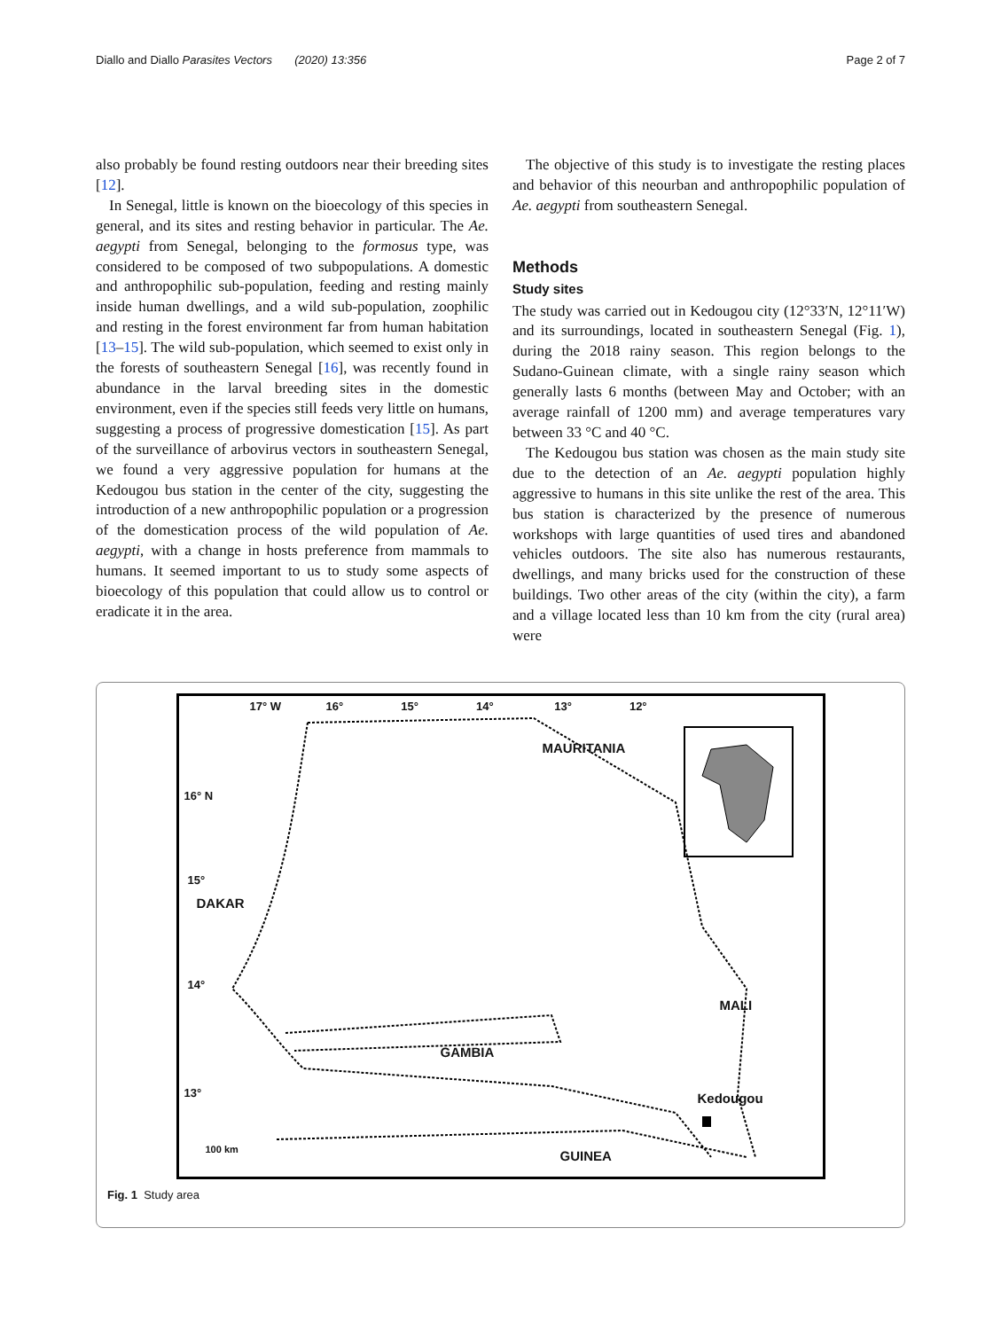Diallo and Diallo Parasites Vectors (2020) 13:356 Page 2 of 7
also probably be found resting outdoors near their breeding sites [12].
In Senegal, little is known on the bioecology of this species in general, and its sites and resting behavior in particular. The Ae. aegypti from Senegal, belonging to the formosus type, was considered to be composed of two subpopulations. A domestic and anthropophilic sub-population, feeding and resting mainly inside human dwellings, and a wild sub-population, zoophilic and resting in the forest environment far from human habitation [13–15]. The wild sub-population, which seemed to exist only in the forests of southeastern Senegal [16], was recently found in abundance in the larval breeding sites in the domestic environment, even if the species still feeds very little on humans, suggesting a process of progressive domestication [15]. As part of the surveillance of arbovirus vectors in southeastern Senegal, we found a very aggressive population for humans at the Kedougou bus station in the center of the city, suggesting the introduction of a new anthropophilic population or a progression of the domestication process of the wild population of Ae. aegypti, with a change in hosts preference from mammals to humans. It seemed important to us to study some aspects of bioecology of this population that could allow us to control or eradicate it in the area.
The objective of this study is to investigate the resting places and behavior of this neourban and anthropophilic population of Ae. aegypti from southeastern Senegal.
Methods
Study sites
The study was carried out in Kedougou city (12°33′N, 12°11′W) and its surroundings, located in southeastern Senegal (Fig. 1), during the 2018 rainy season. This region belongs to the Sudano-Guinean climate, with a single rainy season which generally lasts 6 months (between May and October; with an average rainfall of 1200 mm) and average temperatures vary between 33 °C and 40 °C.
The Kedougou bus station was chosen as the main study site due to the detection of an Ae. aegypti population highly aggressive to humans in this site unlike the rest of the area. This bus station is characterized by the presence of numerous workshops with large quantities of used tires and abandoned vehicles outdoors. The site also has numerous restaurants, dwellings, and many bricks used for the construction of these buildings. Two other areas of the city (within the city), a farm and a village located less than 10 km from the city (rural area) were
17° W 16° 15° 14° 13° 12°
MAURITANIA
16° N
15°
DAKAR
14°
MALI
GAMBIA
13° Kedougou
100 km GUINEA
Fig. 1 Study area